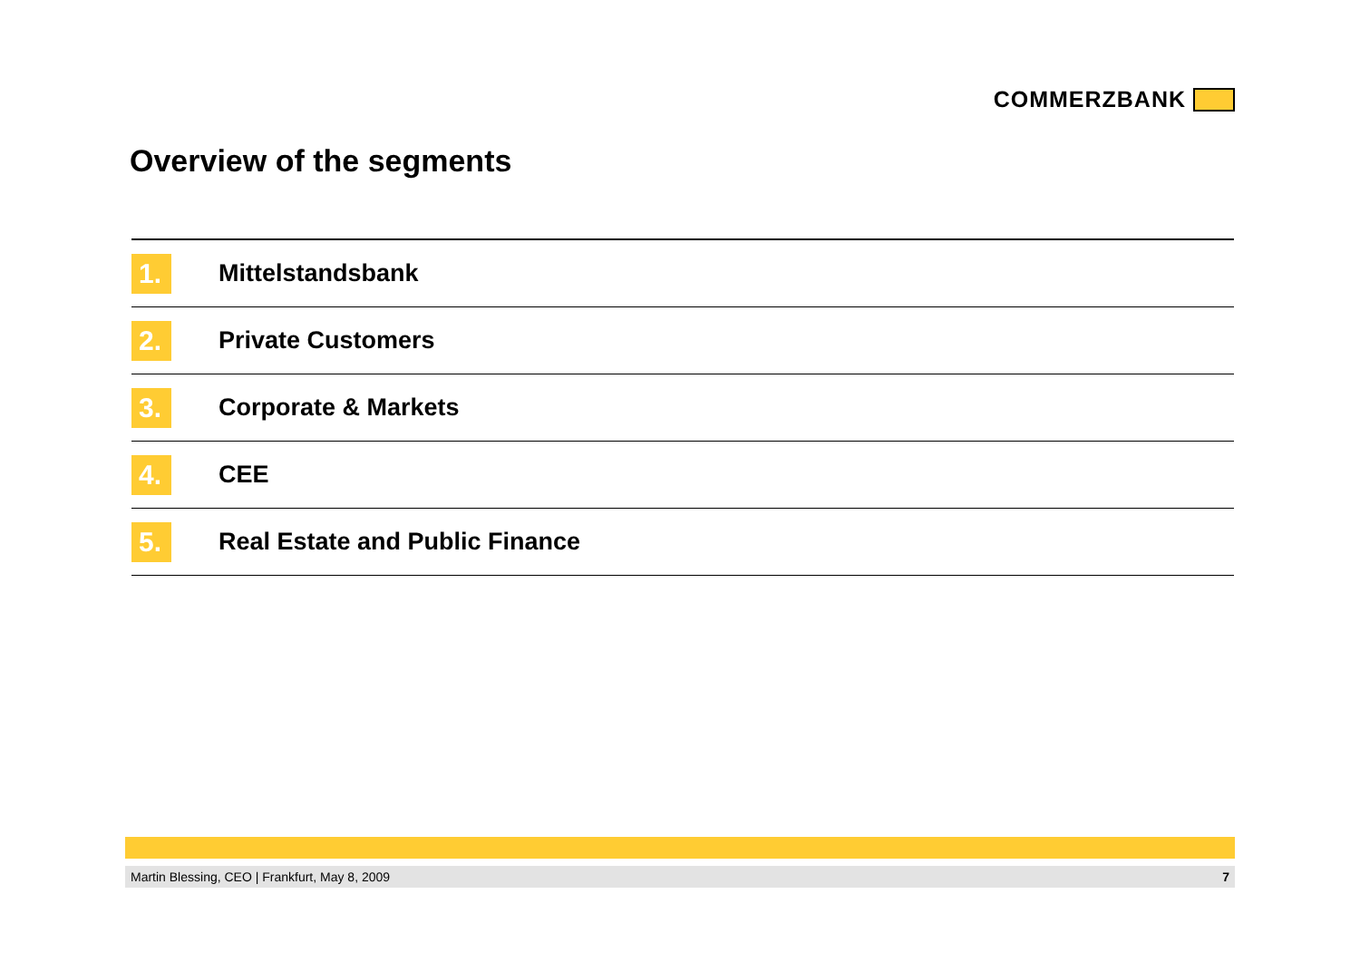COMMERZBANK
Overview of the segments
1.
Mittelstandsbank
2.
Private Customers
3.
Corporate & Markets
4.
CEE
5.
Real Estate and Public Finance
Martin Blessing, CEO | Frankfurt, May 8, 2009 7